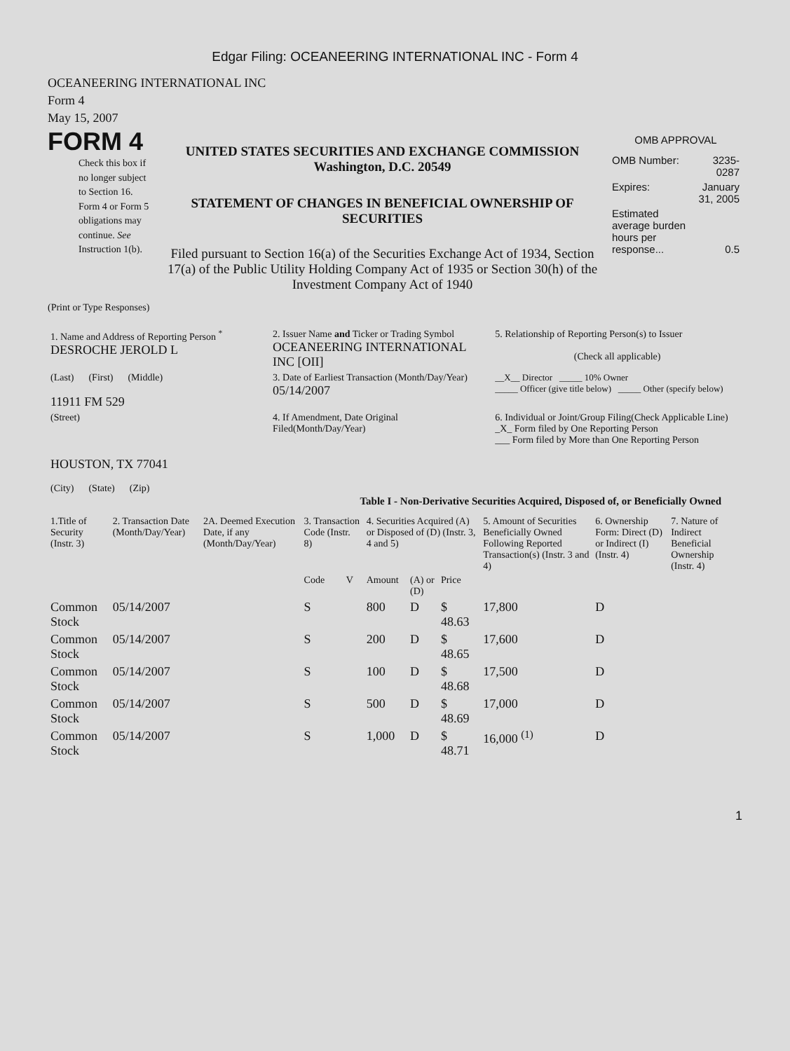Edgar Filing: OCEANEERING INTERNATIONAL INC - Form 4
OCEANEERING INTERNATIONAL INC
Form 4
May 15, 2007
FORM 4
Check this box if no longer subject to Section 16. Form 4 or Form 5 obligations may continue. See Instruction 1(b).
UNITED STATES SECURITIES AND EXCHANGE COMMISSION
Washington, D.C. 20549
STATEMENT OF CHANGES IN BENEFICIAL OWNERSHIP OF SECURITIES
Filed pursuant to Section 16(a) of the Securities Exchange Act of 1934, Section 17(a) of the Public Utility Holding Company Act of 1935 or Section 30(h) of the Investment Company Act of 1940
OMB APPROVAL
| OMB Number: | 3235-0287 |
| Expires: | January 31, 2005 |
| Estimated average burden hours per response... | 0.5 |
(Print or Type Responses)
| 1. Name and Address of Reporting Person <sup>*</sup> DESROCHE JEROLD L | 2. Issuer Name and Ticker or Trading Symbol OCEANEERING INTERNATIONAL INC [OII] | 5. Relationship of Reporting Person(s) to Issuer (Check all applicable) |
| (Last) (First) (Middle) 11911 FM 529 | 3. Date of Earliest Transaction (Month/Day/Year) 05/14/2007 | __X__ Director _____ 10% Owner _____ Officer (give title below) _____ Other (specify below) |
| (Street) HOUSTON, TX 77041 (City) (State) (Zip) | 4. If Amendment, Date Original Filed(Month/Day/Year) | 6. Individual or Joint/Group Filing(Check Applicable Line) _X_ Form filed by One Reporting Person ___ Form filed by More than One Reporting Person |
Table I - Non-Derivative Securities Acquired, Disposed of, or Beneficially Owned
| 1.Title of Security (Instr. 3) | 2. Transaction Date (Month/Day/Year) | 2A. Deemed Execution Date, if any (Month/Day/Year) | 3. Transaction Code (Instr. 8) | | 4. Securities Acquired (A) or Disposed of (D) (Instr. 3, 4 and 5) | | | 5. Amount of Securities Beneficially Owned Following Reported Transaction(s) (Instr. 3 and 4) | 6. Ownership Form: Direct (D) or Indirect (I) (Instr. 4) | 7. Nature of Indirect Beneficial Ownership (Instr. 4) |
| --- | --- | --- | --- | --- | --- | --- | --- | --- | --- | --- |
| | | | Code | V | Amount | (A) or (D) | Price | | | |
| Common Stock | 05/14/2007 | | S | | 800 | D | $ 48.63 | 17,800 | D | |
| Common Stock | 05/14/2007 | | S | | 200 | D | $ 48.65 | 17,600 | D | |
| Common Stock | 05/14/2007 | | S | | 100 | D | $ 48.68 | 17,500 | D | |
| Common Stock | 05/14/2007 | | S | | 500 | D | $ 48.69 | 17,000 | D | |
| Common Stock | 05/14/2007 | | S | | 1,000 | D | $ 48.71 | 16,000 <sup>(1)</sup> | D | |
1